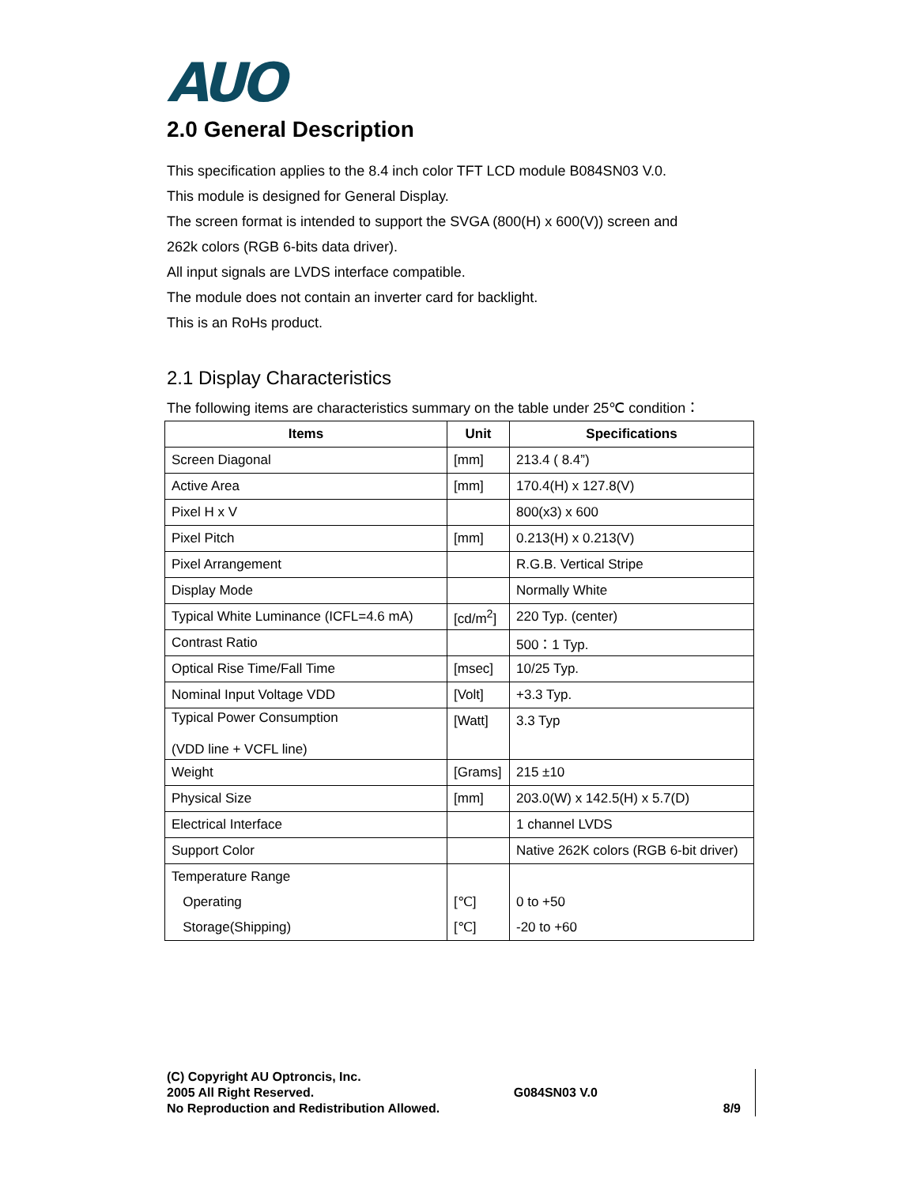AUO
2.0 General Description
This specification applies to the 8.4 inch color TFT LCD module B084SN03 V.0.
This module is designed for General Display.
The screen format is intended to support the SVGA (800(H) x 600(V)) screen and
262k colors (RGB 6-bits data driver).
All input signals are LVDS interface compatible.
The module does not contain an inverter card for backlight.
This is an RoHs product.
2.1 Display Characteristics
The following items are characteristics summary on the table under 25℃ condition：
| Items | Unit | Specifications |
| --- | --- | --- |
| Screen Diagonal | [mm] | 213.4 ( 8.4”) |
| Active Area | [mm] | 170.4(H) x 127.8(V) |
| Pixel H x V | | 800(x3) x 600 |
| Pixel Pitch | [mm] | 0.213(H) x 0.213(V) |
| Pixel Arrangement | | R.G.B. Vertical Stripe |
| Display Mode | | Normally White |
| Typical White Luminance (ICFL=4.6 mA) | [cd/m<sup>2</sup>] | 220 Typ. (center) |
| Contrast Ratio | | 500：1 Typ. |
| Optical Rise Time/Fall Time | [msec] | 10/25 Typ. |
| Nominal Input Voltage VDD | [Volt] | +3.3 Typ. |
| Typical Power Consumption (VDD line + VCFL line) | [Watt] | 3.3 Typ |
| Weight | [Grams] | 215 ±10 |
| Physical Size | [mm] | 203.0(W) x 142.5(H) x 5.7(D) |
| Electrical Interface | | 1 channel LVDS |
| Support Color | | Native 262K colors (RGB 6-bit driver) |
| Temperature Range Operating Storage(Shipping) | [℃] [℃] | 0 to +50 -20 to +60 |
(C) Copyright AU Optroncis, Inc.
2005 All Right Reserved.
No Reproduction and Redistribution Allowed.
G084SN03 V.0
8/9